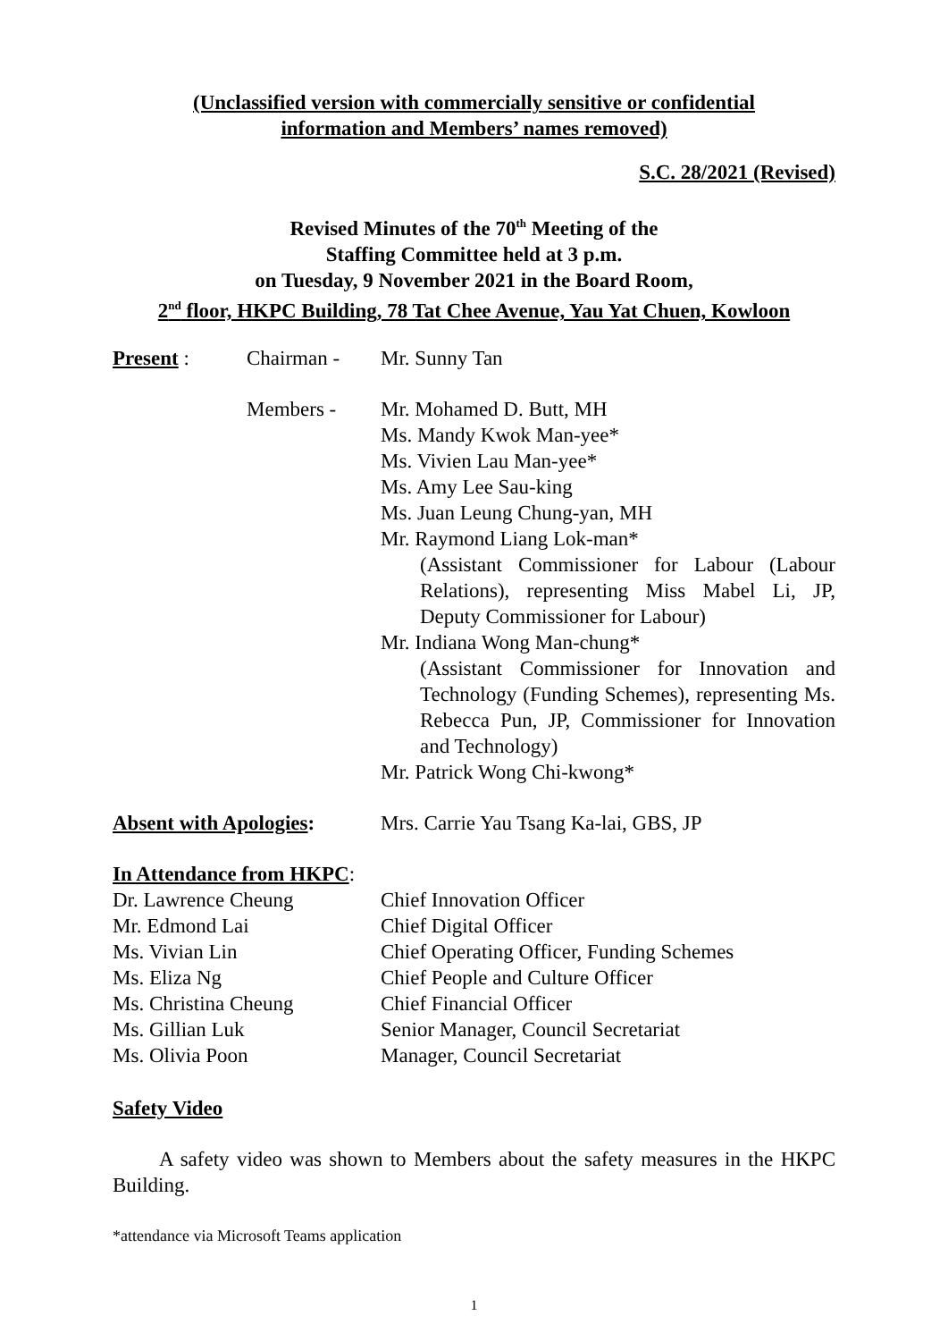(Unclassified version with commercially sensitive or confidential
information and Members’ names removed)
S.C. 28/2021 (Revised)
Revised Minutes of the 70<sup>th</sup> Meeting of the
Staffing Committee held at 3 p.m.
on Tuesday, 9 November 2021 in the Board Room,
2<sup>nd</sup> floor, HKPC Building, 78 Tat Chee Avenue, Yau Yat Chuen, Kowloon
| Present : | Chairman - | Mr. Sunny Tan |
| | Members - | Mr. Mohamed D. Butt, MH Ms. Mandy Kwok Man-yee* Ms. Vivien Lau Man-yee* Ms. Amy Lee Sau-king Ms. Juan Leung Chung-yan, MH Mr. Raymond Liang Lok-man* (Assistant Commissioner for Labour (Labour Relations), representing Miss Mabel Li, JP, Deputy Commissioner for Labour) Mr. Indiana Wong Man-chung* (Assistant Commissioner for Innovation and Technology (Funding Schemes), representing Ms. Rebecca Pun, JP, Commissioner for Innovation and Technology) Mr. Patrick Wong Chi-kwong* |
| Absent with Apologies : | | Mrs. Carrie Yau Tsang Ka-lai, GBS, JP |
In Attendance from HKPC:
| Dr. Lawrence Cheung | Chief Innovation Officer |
| Mr. Edmond Lai | Chief Digital Officer |
| Ms. Vivian Lin | Chief Operating Officer, Funding Schemes |
| Ms. Eliza Ng | Chief People and Culture Officer |
| Ms. Christina Cheung | Chief Financial Officer |
| Ms. Gillian Luk | Senior Manager, Council Secretariat |
| Ms. Olivia Poon | Manager, Council Secretariat |
Safety Video
A safety video was shown to Members about the safety measures in the HKPC Building.
*attendance via Microsoft Teams application
1